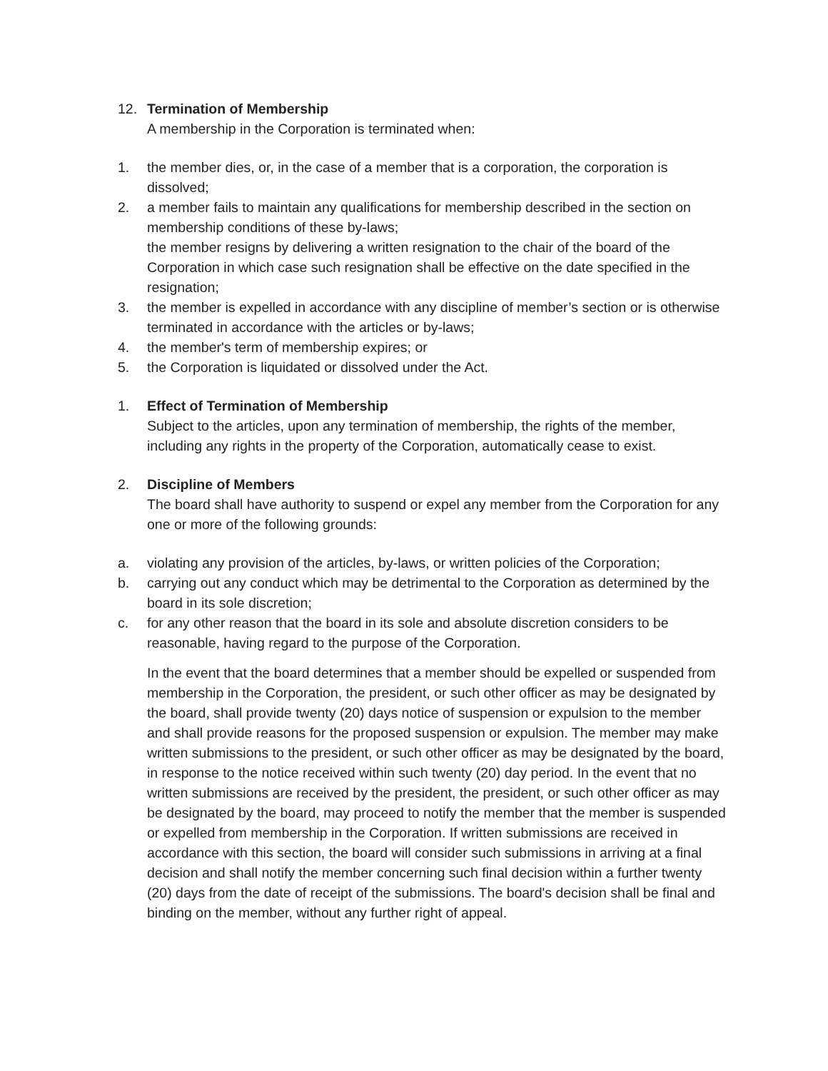12. Termination of Membership
A membership in the Corporation is terminated when:
1. the member dies, or, in the case of a member that is a corporation, the corporation is dissolved;
2. a member fails to maintain any qualifications for membership described in the section on membership conditions of these by-laws;
the member resigns by delivering a written resignation to the chair of the board of the Corporation in which case such resignation shall be effective on the date specified in the resignation;
3. the member is expelled in accordance with any discipline of member’s section or is otherwise terminated in accordance with the articles or by-laws;
4. the member's term of membership expires; or
5. the Corporation is liquidated or dissolved under the Act.
1. Effect of Termination of Membership
Subject to the articles, upon any termination of membership, the rights of the member, including any rights in the property of the Corporation, automatically cease to exist.
2. Discipline of Members
The board shall have authority to suspend or expel any member from the Corporation for any one or more of the following grounds:
a. violating any provision of the articles, by-laws, or written policies of the Corporation;
b. carrying out any conduct which may be detrimental to the Corporation as determined by the board in its sole discretion;
c. for any other reason that the board in its sole and absolute discretion considers to be reasonable, having regard to the purpose of the Corporation.
In the event that the board determines that a member should be expelled or suspended from membership in the Corporation, the president, or such other officer as may be designated by the board, shall provide twenty (20) days notice of suspension or expulsion to the member and shall provide reasons for the proposed suspension or expulsion. The member may make written submissions to the president, or such other officer as may be designated by the board, in response to the notice received within such twenty (20) day period. In the event that no written submissions are received by the president, the president, or such other officer as may be designated by the board, may proceed to notify the member that the member is suspended or expelled from membership in the Corporation. If written submissions are received in accordance with this section, the board will consider such submissions in arriving at a final decision and shall notify the member concerning such final decision within a further twenty (20) days from the date of receipt of the submissions. The board's decision shall be final and binding on the member, without any further right of appeal.